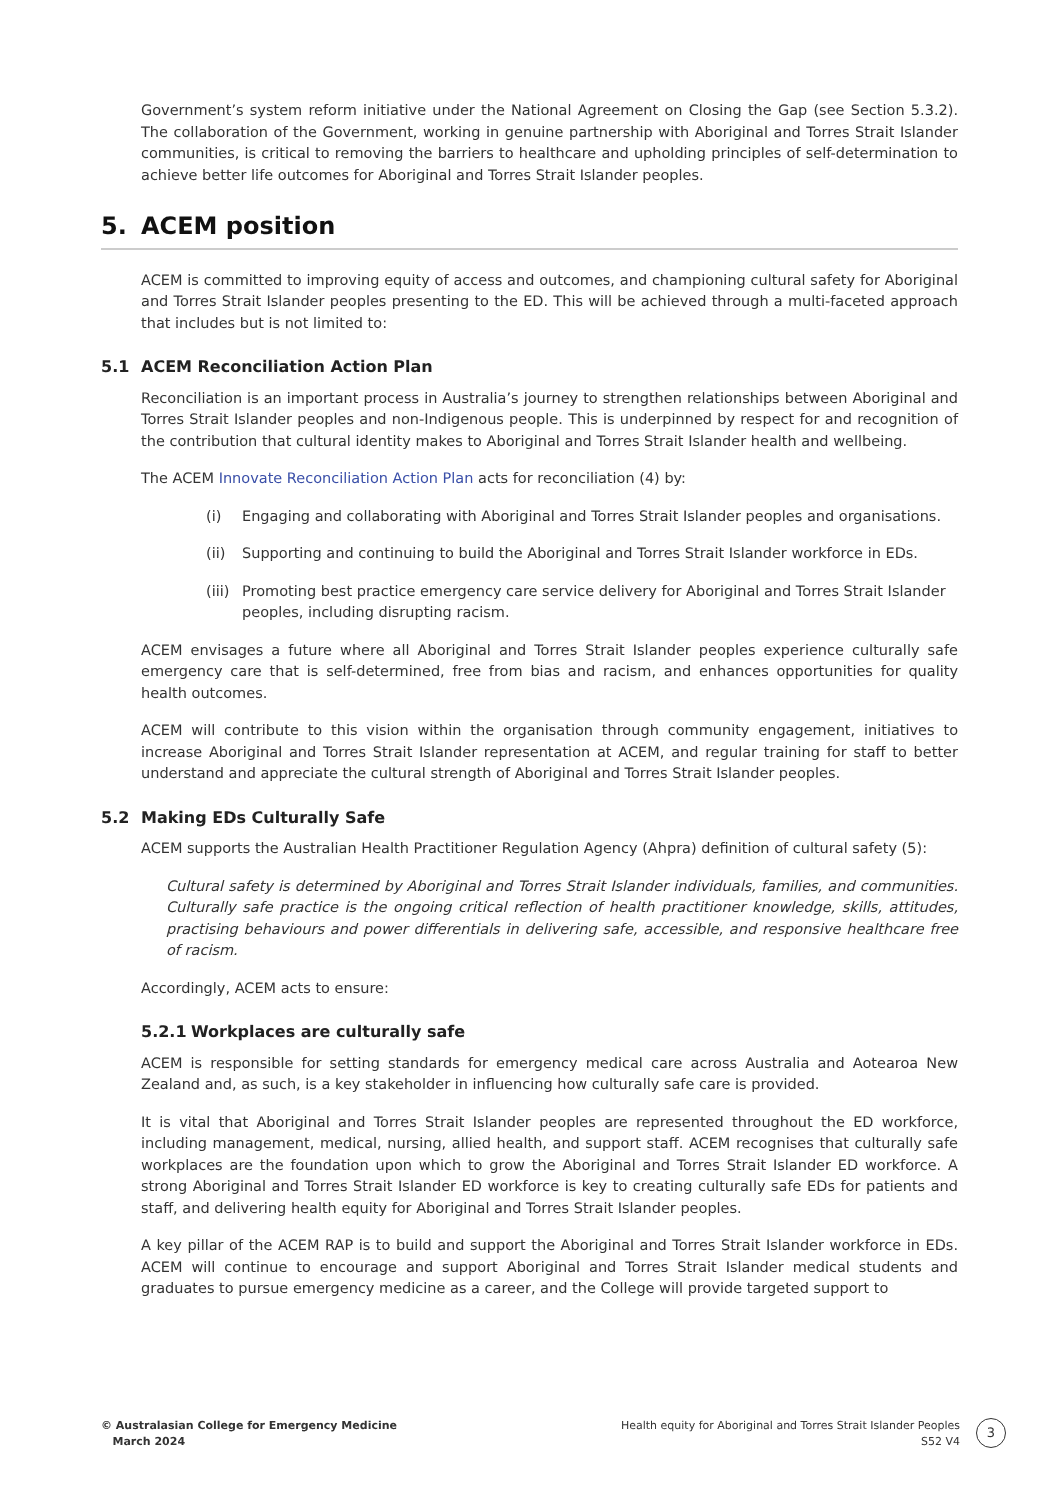Government’s system reform initiative under the National Agreement on Closing the Gap (see Section 5.3.2). The collaboration of the Government, working in genuine partnership with Aboriginal and Torres Strait Islander communities, is critical to removing the barriers to healthcare and upholding principles of self-determination to achieve better life outcomes for Aboriginal and Torres Strait Islander peoples.
5. ACEM position
ACEM is committed to improving equity of access and outcomes, and championing cultural safety for Aboriginal and Torres Strait Islander peoples presenting to the ED. This will be achieved through a multi-faceted approach that includes but is not limited to:
5.1 ACEM Reconciliation Action Plan
Reconciliation is an important process in Australia’s journey to strengthen relationships between Aboriginal and Torres Strait Islander peoples and non-Indigenous people. This is underpinned by respect for and recognition of the contribution that cultural identity makes to Aboriginal and Torres Strait Islander health and wellbeing.
The ACEM Innovate Reconciliation Action Plan acts for reconciliation (4) by:
(i) Engaging and collaborating with Aboriginal and Torres Strait Islander peoples and organisations.
(ii) Supporting and continuing to build the Aboriginal and Torres Strait Islander workforce in EDs.
(iii)
Promoting best practice emergency care service delivery for Aboriginal and Torres Strait Islander peoples, including disrupting racism.
ACEM envisages a future where all Aboriginal and Torres Strait Islander peoples experience culturally safe emergency care that is self-determined, free from bias and racism, and enhances opportunities for quality health outcomes.
ACEM will contribute to this vision within the organisation through community engagement, initiatives to increase Aboriginal and Torres Strait Islander representation at ACEM, and regular training for staff to better understand and appreciate the cultural strength of Aboriginal and Torres Strait Islander peoples.
5.2 Making EDs Culturally Safe
ACEM supports the Australian Health Practitioner Regulation Agency (Ahpra) definition of cultural safety (5):
Cultural safety is determined by Aboriginal and Torres Strait Islander individuals, families, and communities. Culturally safe practice is the ongoing critical reflection of health practitioner knowledge, skills, attitudes, practising behaviours and power differentials in delivering safe, accessible, and responsive healthcare free of racism.
Accordingly, ACEM acts to ensure:
5.2.1 Workplaces are culturally safe
ACEM is responsible for setting standards for emergency medical care across Australia and Aotearoa New Zealand and, as such, is a key stakeholder in influencing how culturally safe care is provided.
It is vital that Aboriginal and Torres Strait Islander peoples are represented throughout the ED workforce, including management, medical, nursing, allied health, and support staff. ACEM recognises that culturally safe workplaces are the foundation upon which to grow the Aboriginal and Torres Strait Islander ED workforce. A strong Aboriginal and Torres Strait Islander ED workforce is key to creating culturally safe EDs for patients and staff, and delivering health equity for Aboriginal and Torres Strait Islander peoples.
A key pillar of the ACEM RAP is to build and support the Aboriginal and Torres Strait Islander workforce in EDs. ACEM will continue to encourage and support Aboriginal and Torres Strait Islander medical students and graduates to pursue emergency medicine as a career, and the College will provide targeted support to
© Australasian College for Emergency Medicine
March 2024
Health equity for Aboriginal and Torres Strait Islander Peoples
S52 V4
3